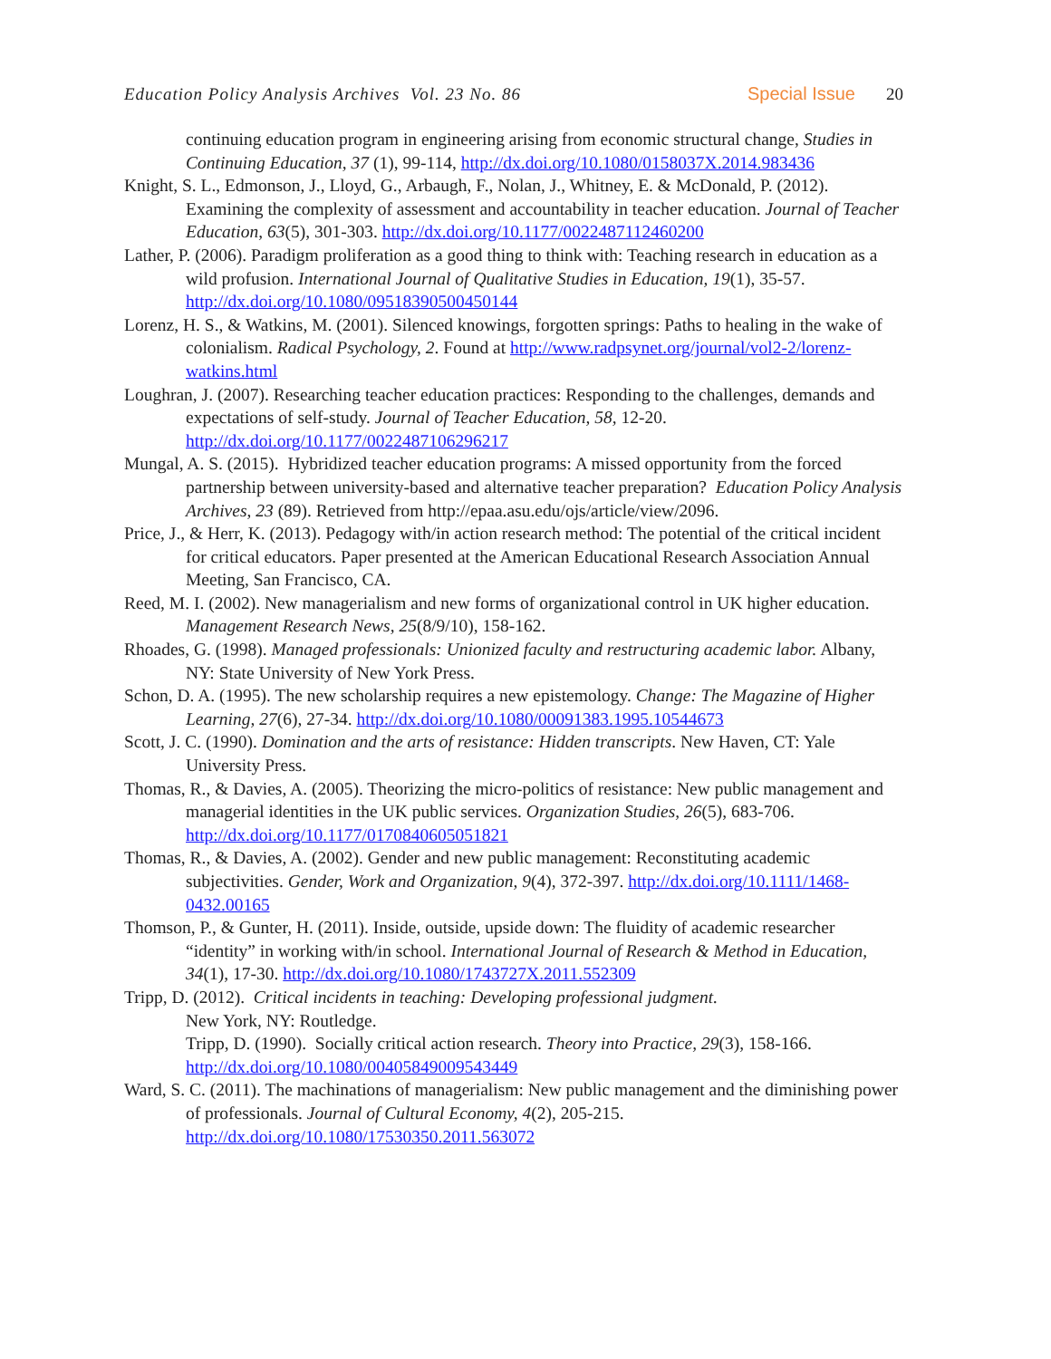Education Policy Analysis Archives Vol. 23 No. 86 Special Issue 20
continuing education program in engineering arising from economic structural change, Studies in Continuing Education, 37 (1), 99-114, http://dx.doi.org/10.1080/0158037X.2014.983436
Knight, S. L., Edmonson, J., Lloyd, G., Arbaugh, F., Nolan, J., Whitney, E. & McDonald, P. (2012). Examining the complexity of assessment and accountability in teacher education. Journal of Teacher Education, 63(5), 301-303. http://dx.doi.org/10.1177/0022487112460200
Lather, P. (2006). Paradigm proliferation as a good thing to think with: Teaching research in education as a wild profusion. International Journal of Qualitative Studies in Education, 19(1), 35-57. http://dx.doi.org/10.1080/09518390500450144
Lorenz, H. S., & Watkins, M. (2001). Silenced knowings, forgotten springs: Paths to healing in the wake of colonialism. Radical Psychology, 2. Found at http://www.radpsynet.org/journal/vol2-2/lorenz-watkins.html
Loughran, J. (2007). Researching teacher education practices: Responding to the challenges, demands and expectations of self-study. Journal of Teacher Education, 58, 12-20. http://dx.doi.org/10.1177/0022487106296217
Mungal, A. S. (2015). Hybridized teacher education programs: A missed opportunity from the forced partnership between university-based and alternative teacher preparation? Education Policy Analysis Archives, 23 (89). Retrieved from http://epaa.asu.edu/ojs/article/view/2096.
Price, J., & Herr, K. (2013). Pedagogy with/in action research method: The potential of the critical incident for critical educators. Paper presented at the American Educational Research Association Annual Meeting, San Francisco, CA.
Reed, M. I. (2002). New managerialism and new forms of organizational control in UK higher education. Management Research News, 25(8/9/10), 158-162.
Rhoades, G. (1998). Managed professionals: Unionized faculty and restructuring academic labor. Albany, NY: State University of New York Press.
Schon, D. A. (1995). The new scholarship requires a new epistemology. Change: The Magazine of Higher Learning, 27(6), 27-34. http://dx.doi.org/10.1080/00091383.1995.10544673
Scott, J. C. (1990). Domination and the arts of resistance: Hidden transcripts. New Haven, CT: Yale University Press.
Thomas, R., & Davies, A. (2005). Theorizing the micro-politics of resistance: New public management and managerial identities in the UK public services. Organization Studies, 26(5), 683-706. http://dx.doi.org/10.1177/0170840605051821
Thomas, R., & Davies, A. (2002). Gender and new public management: Reconstituting academic subjectivities. Gender, Work and Organization, 9(4), 372-397. http://dx.doi.org/10.1111/1468-0432.00165
Thomson, P., & Gunter, H. (2011). Inside, outside, upside down: The fluidity of academic researcher “identity” in working with/in school. International Journal of Research & Method in Education, 34(1), 17-30. http://dx.doi.org/10.1080/1743727X.2011.552309
Tripp, D. (2012). Critical incidents in teaching: Developing professional judgment.
New York, NY: Routledge.
Tripp, D. (1990). Socially critical action research. Theory into Practice, 29(3), 158-166. http://dx.doi.org/10.1080/00405849009543449
Ward, S. C. (2011). The machinations of managerialism: New public management and the diminishing power of professionals. Journal of Cultural Economy, 4(2), 205-215. http://dx.doi.org/10.1080/17530350.2011.563072